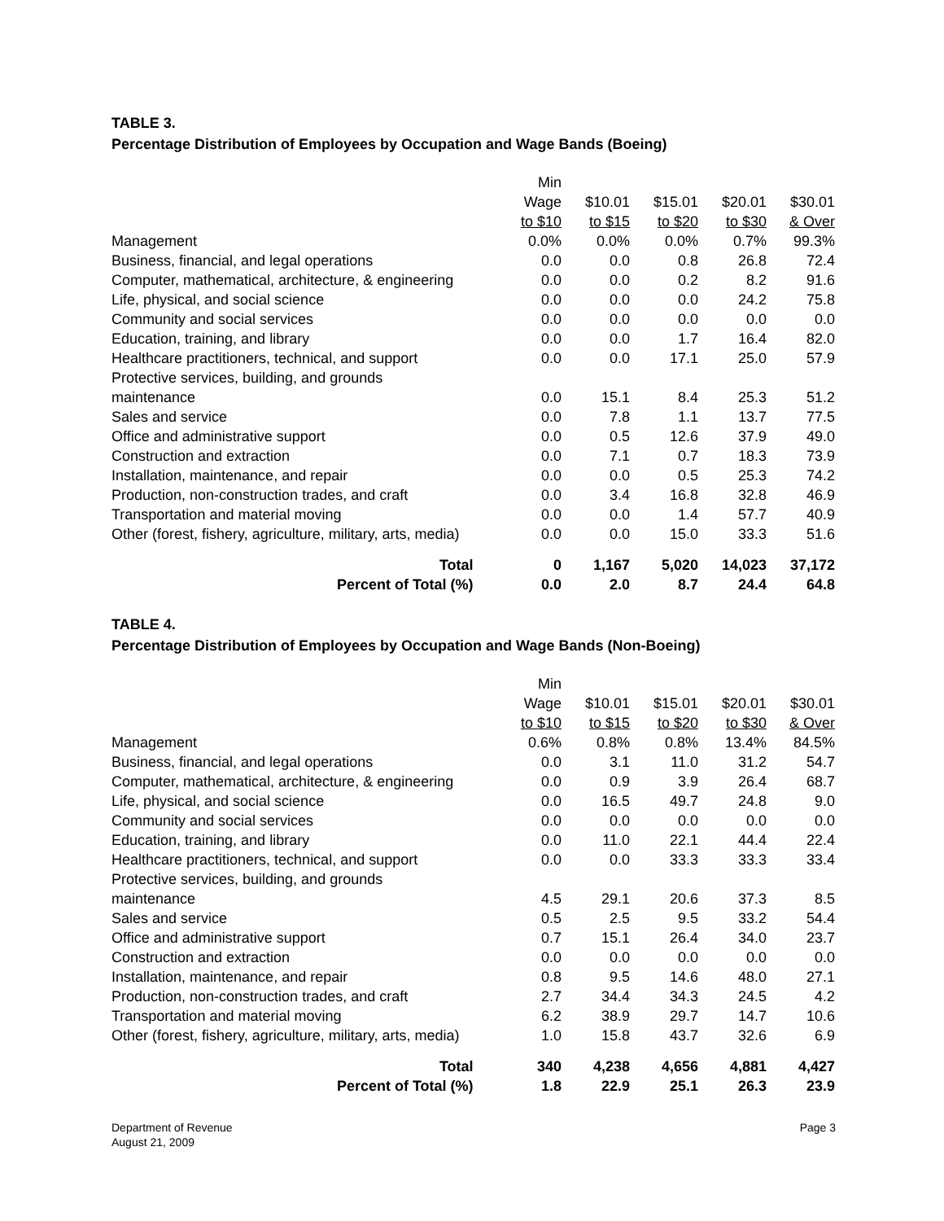TABLE 3.
Percentage Distribution of Employees by Occupation and Wage Bands (Boeing)
| | Min Wage to $10 | $10.01 to $15 | $15.01 to $20 | $20.01 to $30 | $30.01 & Over |
| Management | 0.0% | 0.0% | 0.0% | 0.7% | 99.3% |
| Business, financial, and legal operations | 0.0 | 0.0 | 0.8 | 26.8 | 72.4 |
| Computer, mathematical, architecture, & engineering | 0.0 | 0.0 | 0.2 | 8.2 | 91.6 |
| Life, physical, and social science | 0.0 | 0.0 | 0.0 | 24.2 | 75.8 |
| Community and social services | 0.0 | 0.0 | 0.0 | 0.0 | 0.0 |
| Education, training, and library | 0.0 | 0.0 | 1.7 | 16.4 | 82.0 |
| Healthcare practitioners, technical, and support | 0.0 | 0.0 | 17.1 | 25.0 | 57.9 |
| Protective services, building, and grounds maintenance | 0.0 | 15.1 | 8.4 | 25.3 | 51.2 |
| Sales and service | 0.0 | 7.8 | 1.1 | 13.7 | 77.5 |
| Office and administrative support | 0.0 | 0.5 | 12.6 | 37.9 | 49.0 |
| Construction and extraction | 0.0 | 7.1 | 0.7 | 18.3 | 73.9 |
| Installation, maintenance, and repair | 0.0 | 0.0 | 0.5 | 25.3 | 74.2 |
| Production, non-construction trades, and craft | 0.0 | 3.4 | 16.8 | 32.8 | 46.9 |
| Transportation and material moving | 0.0 | 0.0 | 1.4 | 57.7 | 40.9 |
| Other (forest, fishery, agriculture, military, arts, media) | 0.0 | 0.0 | 15.0 | 33.3 | 51.6 |
| Total | 0 | 1,167 | 5,020 | 14,023 | 37,172 |
| Percent of Total (%) | 0.0 | 2.0 | 8.7 | 24.4 | 64.8 |
TABLE 4.
Percentage Distribution of Employees by Occupation and Wage Bands (Non-Boeing)
| | Min Wage to $10 | $10.01 to $15 | $15.01 to $20 | $20.01 to $30 | $30.01 & Over |
| Management | 0.6% | 0.8% | 0.8% | 13.4% | 84.5% |
| Business, financial, and legal operations | 0.0 | 3.1 | 11.0 | 31.2 | 54.7 |
| Computer, mathematical, architecture, & engineering | 0.0 | 0.9 | 3.9 | 26.4 | 68.7 |
| Life, physical, and social science | 0.0 | 16.5 | 49.7 | 24.8 | 9.0 |
| Community and social services | 0.0 | 0.0 | 0.0 | 0.0 | 0.0 |
| Education, training, and library | 0.0 | 11.0 | 22.1 | 44.4 | 22.4 |
| Healthcare practitioners, technical, and support | 0.0 | 0.0 | 33.3 | 33.3 | 33.4 |
| Protective services, building, and grounds maintenance | 4.5 | 29.1 | 20.6 | 37.3 | 8.5 |
| Sales and service | 0.5 | 2.5 | 9.5 | 33.2 | 54.4 |
| Office and administrative support | 0.7 | 15.1 | 26.4 | 34.0 | 23.7 |
| Construction and extraction | 0.0 | 0.0 | 0.0 | 0.0 | 0.0 |
| Installation, maintenance, and repair | 0.8 | 9.5 | 14.6 | 48.0 | 27.1 |
| Production, non-construction trades, and craft | 2.7 | 34.4 | 34.3 | 24.5 | 4.2 |
| Transportation and material moving | 6.2 | 38.9 | 29.7 | 14.7 | 10.6 |
| Other (forest, fishery, agriculture, military, arts, media) | 1.0 | 15.8 | 43.7 | 32.6 | 6.9 |
| Total | 340 | 4,238 | 4,656 | 4,881 | 4,427 |
| Percent of Total (%) | 1.8 | 22.9 | 25.1 | 26.3 | 23.9 |
Department of Revenue
August 21, 2009
Page 3